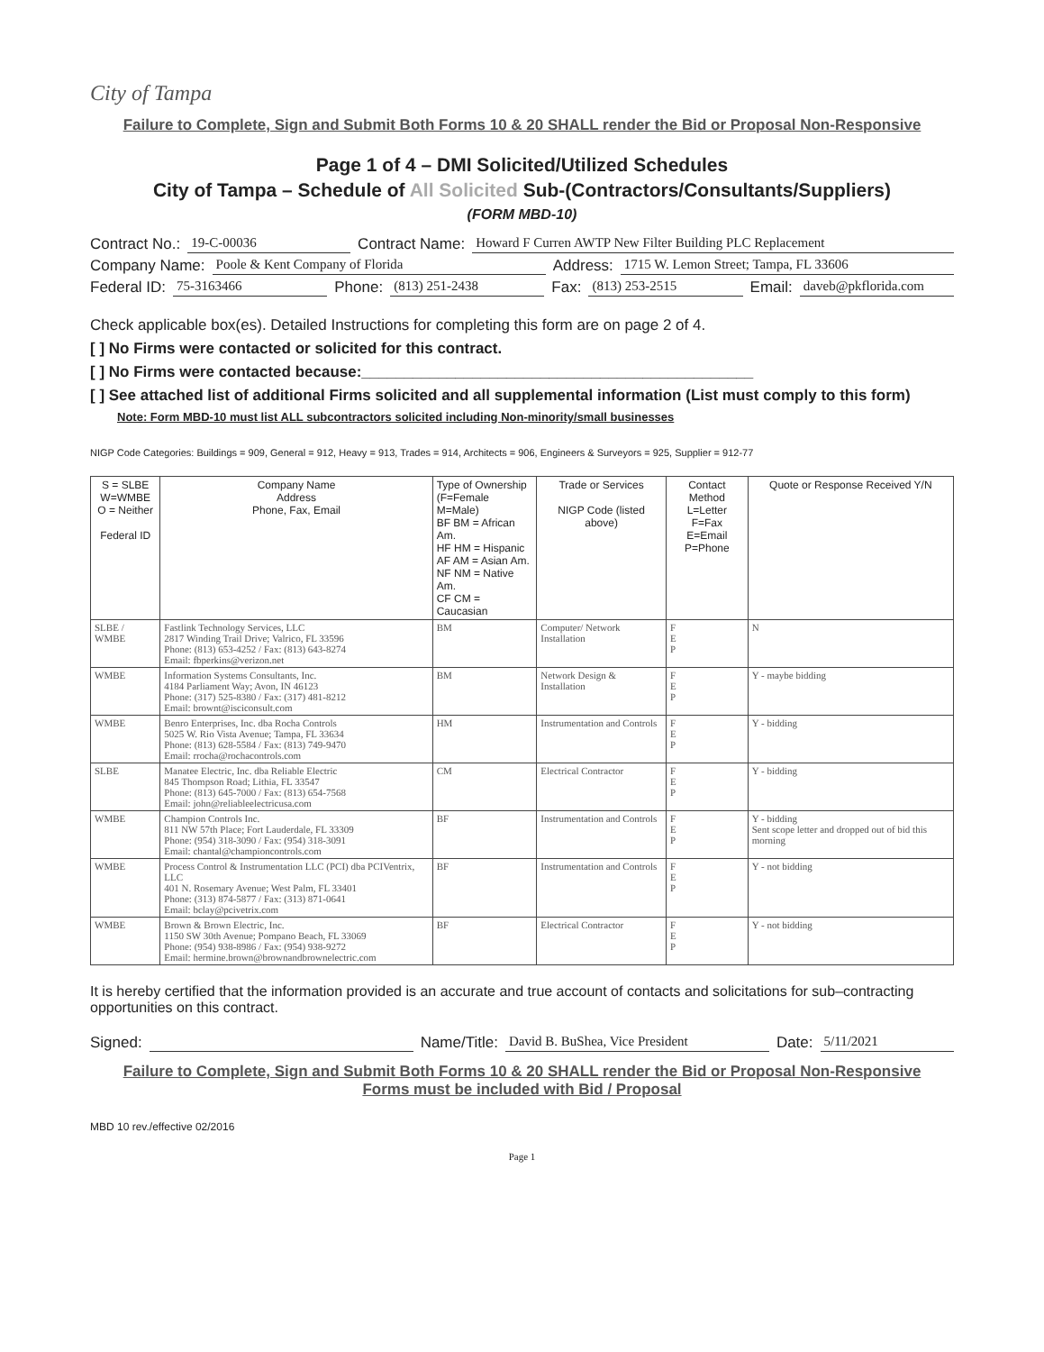City of Tampa
Failure to Complete, Sign and Submit Both Forms 10 & 20 SHALL render the Bid or Proposal Non-Responsive
Page 1 of 4 – DMI Solicited/Utilized Schedules
City of Tampa – Schedule of All Solicited Sub-(Contractors/Consultants/Suppliers)
(FORM MBD-10)
Contract No.: 19-C-00036 Contract Name: Howard F Curren AWTP New Filter Building PLC Replacement
Company Name: Poole & Kent Company of Florida Address: 1715 W. Lemon Street; Tampa, FL 33606
Federal ID: 75-3163466 Phone: (813) 251-2438 Fax: (813) 253-2515 Email: daveb@pkflorida.com
Check applicable box(es). Detailed Instructions for completing this form are on page 2 of 4.
[ ] No Firms were contacted or solicited for this contract.
[ ] No Firms were contacted because:______________________________________________
[ ] See attached list of additional Firms solicited and all supplemental information (List must comply to this form)
Note: Form MBD-10 must list ALL subcontractors solicited including Non-minority/small businesses
NIGP Code Categories: Buildings = 909, General = 912, Heavy = 913, Trades = 914, Architects = 906, Engineers & Surveyors = 925, Supplier = 912-77
| S = SLBE W=WMBE O = Neither Federal ID | Company Name Address Phone, Fax, Email | Type of Ownership (F=Female M=Male) BF BM = African Am. HF HM = Hispanic AF AM = Asian Am. NF NM = Native Am. CF CM = Caucasian | Trade or Services NIGP Code (listed above) | Contact Method L=Letter F=Fax E=Email P=Phone | Quote or Response Received Y/N |
| --- | --- | --- | --- | --- | --- |
| SLBE / WMBE | Fastlink Technology Services, LLC 2817 Winding Trail Drive; Valrico, FL 33596 Phone: (813) 653-4252 / Fax: (813) 643-8274 Email: fbperkins@verizon.net | BM | Computer/ Network Installation | F E P | N |
| WMBE | Information Systems Consultants, Inc. 4184 Parliament Way; Avon, IN 46123 Phone: (317) 525-8380 / Fax: (317) 481-8212 Email: brownt@isciconsult.com | BM | Network Design & Installation | F E P | Y - maybe bidding |
| WMBE | Benro Enterprises, Inc. dba Rocha Controls 5025 W. Rio Vista Avenue; Tampa, FL 33634 Phone: (813) 628-5584 / Fax: (813) 749-9470 Email: rrocha@rochacontrols.com | HM | Instrumentation and Controls | F E P | Y - bidding |
| SLBE | Manatee Electric, Inc. dba Reliable Electric 845 Thompson Road; Lithia, FL 33547 Phone: (813) 645-7000 / Fax: (813) 654-7568 Email: john@reliableelectricusa.com | CM | Electrical Contractor | F E P | Y - bidding |
| WMBE | Champion Controls Inc. 811 NW 57th Place; Fort Lauderdale, FL 33309 Phone: (954) 318-3090 / Fax: (954) 318-3091 Email: chantal@championcontrols.com | BF | Instrumentation and Controls | F E P | Y - bidding Sent scope letter and dropped out of bid this morning |
| WMBE | Process Control & Instrumentation LLC (PCI) dba PCIVentrix, LLC 401 N. Rosemary Avenue; West Palm, FL 33401 Phone: (313) 874-5877 / Fax: (313) 871-0641 Email: bclay@pcivetrix.com | BF | Instrumentation and Controls | F E P | Y - not bidding |
| WMBE | Brown & Brown Electric, Inc. 1150 SW 30th Avenue; Pompano Beach, FL 33069 Phone: (954) 938-8986 / Fax: (954) 938-9272 Email: hermine.brown@brownandbrownelectric.com | BF | Electrical Contractor | F E P | Y - not bidding |
It is hereby certified that the information provided is an accurate and true account of contacts and solicitations for sub–contracting opportunities on this contract.
Signed: Name/Title: David B. BuShea, Vice President Date: 5/11/2021
Failure to Complete, Sign and Submit Both Forms 10 & 20 SHALL render the Bid or Proposal Non-Responsive
Forms must be included with Bid / Proposal
MBD 10 rev./effective 02/2016
Page 1